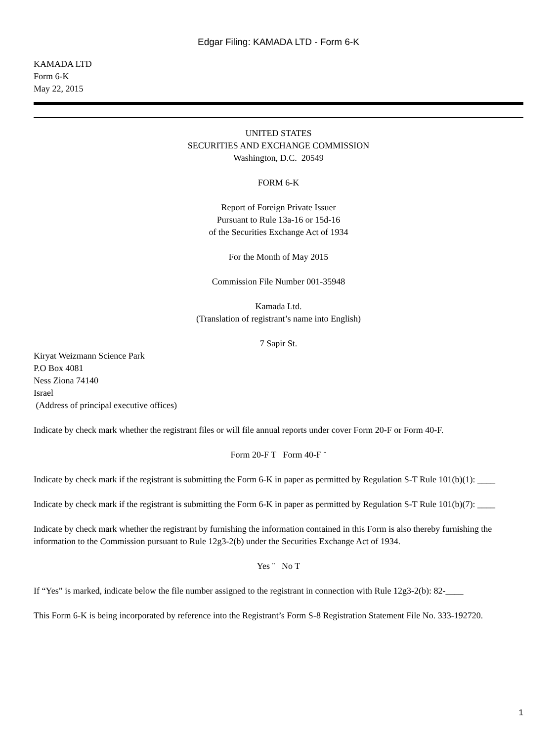Edgar Filing: KAMADA LTD - Form 6-K
KAMADA LTD
Form 6-K
May 22, 2015
UNITED STATES
SECURITIES AND EXCHANGE COMMISSION
Washington, D.C. 20549
FORM 6-K
Report of Foreign Private Issuer
Pursuant to Rule 13a-16 or 15d-16
of the Securities Exchange Act of 1934
For the Month of May 2015
Commission File Number 001-35948
Kamada Ltd.
(Translation of registrant’s name into English)
7 Sapir St.
Kiryat Weizmann Science Park
P.O Box 4081
Ness Ziona 74140
Israel
(Address of principal executive offices)
Indicate by check mark whether the registrant files or will file annual reports under cover Form 20-F or Form 40-F.
Form 20-F T Form 40-F ¨
Indicate by check mark if the registrant is submitting the Form 6-K in paper as permitted by Regulation S-T Rule 101(b)(1): ____
Indicate by check mark if the registrant is submitting the Form 6-K in paper as permitted by Regulation S-T Rule 101(b)(7): ____
Indicate by check mark whether the registrant by furnishing the information contained in this Form is also thereby furnishing the information to the Commission pursuant to Rule 12g3-2(b) under the Securities Exchange Act of 1934.
Yes ¨ No T
If “Yes” is marked, indicate below the file number assigned to the registrant in connection with Rule 12g3-2(b): 82-____
This Form 6-K is being incorporated by reference into the Registrant’s Form S-8 Registration Statement File No. 333-192720.
1